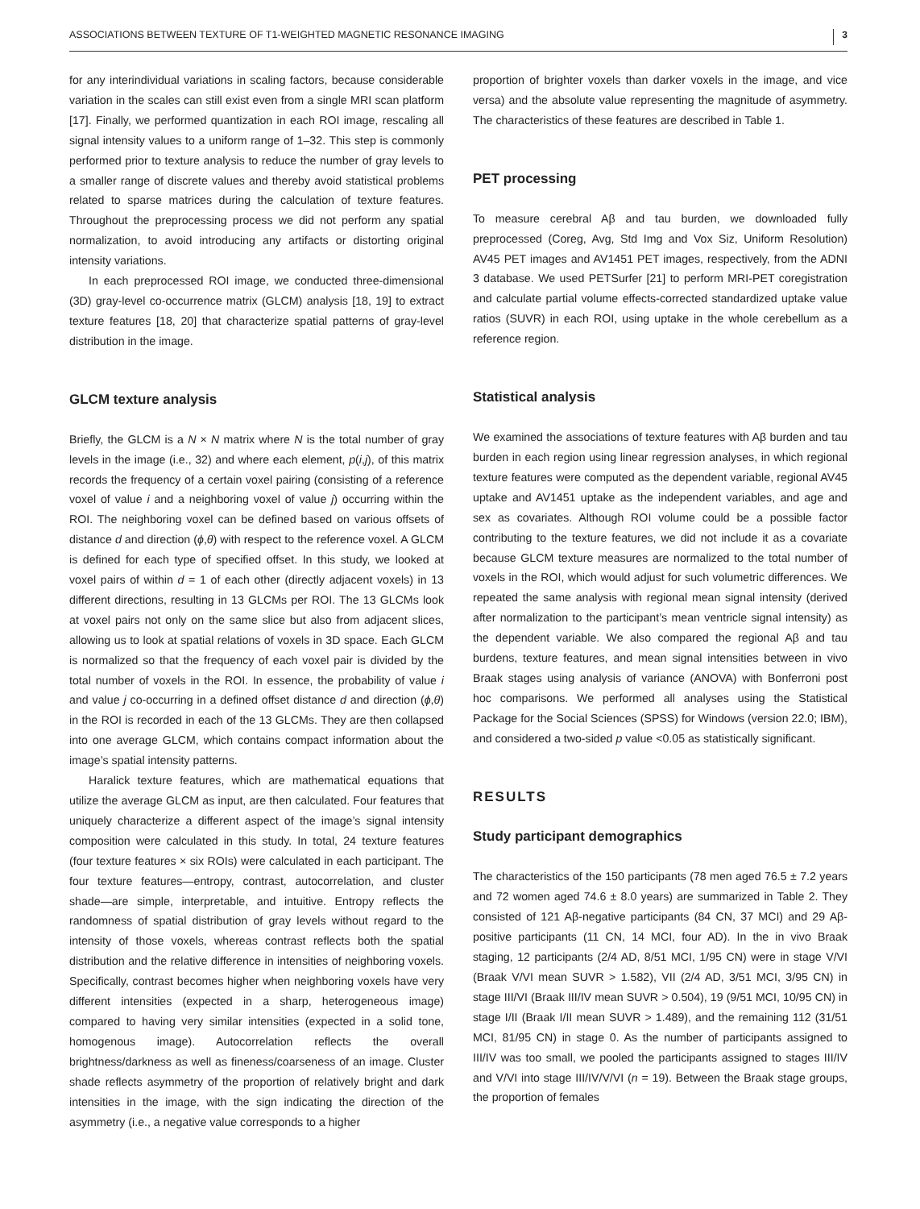ASSOCIATIONS BETWEEN TEXTURE OF T1-WEIGHTED MAGNETIC RESONANCE IMAGING 3
for any interindividual variations in scaling factors, because considerable variation in the scales can still exist even from a single MRI scan platform [17]. Finally, we performed quantization in each ROI image, rescaling all signal intensity values to a uniform range of 1–32. This step is commonly performed prior to texture analysis to reduce the number of gray levels to a smaller range of discrete values and thereby avoid statistical problems related to sparse matrices during the calculation of texture features. Throughout the preprocessing process we did not perform any spatial normalization, to avoid introducing any artifacts or distorting original intensity variations.
In each preprocessed ROI image, we conducted three-dimensional (3D) gray-level co-occurrence matrix (GLCM) analysis [18, 19] to extract texture features [18, 20] that characterize spatial patterns of gray-level distribution in the image.
GLCM texture analysis
Briefly, the GLCM is a N × N matrix where N is the total number of gray levels in the image (i.e., 32) and where each element, p(i,j), of this matrix records the frequency of a certain voxel pairing (consisting of a reference voxel of value i and a neighboring voxel of value j) occurring within the ROI. The neighboring voxel can be defined based on various offsets of distance d and direction (ϕ,θ) with respect to the reference voxel. A GLCM is defined for each type of specified offset. In this study, we looked at voxel pairs of within d = 1 of each other (directly adjacent voxels) in 13 different directions, resulting in 13 GLCMs per ROI. The 13 GLCMs look at voxel pairs not only on the same slice but also from adjacent slices, allowing us to look at spatial relations of voxels in 3D space. Each GLCM is normalized so that the frequency of each voxel pair is divided by the total number of voxels in the ROI. In essence, the probability of value i and value j co-occurring in a defined offset distance d and direction (ϕ,θ) in the ROI is recorded in each of the 13 GLCMs. They are then collapsed into one average GLCM, which contains compact information about the image’s spatial intensity patterns.
Haralick texture features, which are mathematical equations that utilize the average GLCM as input, are then calculated. Four features that uniquely characterize a different aspect of the image’s signal intensity composition were calculated in this study. In total, 24 texture features (four texture features × six ROIs) were calculated in each participant. The four texture features—entropy, contrast, autocorrelation, and cluster shade—are simple, interpretable, and intuitive. Entropy reflects the randomness of spatial distribution of gray levels without regard to the intensity of those voxels, whereas contrast reflects both the spatial distribution and the relative difference in intensities of neighboring voxels. Specifically, contrast becomes higher when neighboring voxels have very different intensities (expected in a sharp, heterogeneous image) compared to having very similar intensities (expected in a solid tone, homogenous image). Autocorrelation reflects the overall brightness/darkness as well as fineness/coarseness of an image. Cluster shade reflects asymmetry of the proportion of relatively bright and dark intensities in the image, with the sign indicating the direction of the asymmetry (i.e., a negative value corresponds to a higher
proportion of brighter voxels than darker voxels in the image, and vice versa) and the absolute value representing the magnitude of asymmetry. The characteristics of these features are described in Table 1.
PET processing
To measure cerebral Aβ and tau burden, we downloaded fully preprocessed (Coreg, Avg, Std Img and Vox Siz, Uniform Resolution) AV45 PET images and AV1451 PET images, respectively, from the ADNI 3 database. We used PETSurfer [21] to perform MRI-PET coregistration and calculate partial volume effects-corrected standardized uptake value ratios (SUVR) in each ROI, using uptake in the whole cerebellum as a reference region.
Statistical analysis
We examined the associations of texture features with Aβ burden and tau burden in each region using linear regression analyses, in which regional texture features were computed as the dependent variable, regional AV45 uptake and AV1451 uptake as the independent variables, and age and sex as covariates. Although ROI volume could be a possible factor contributing to the texture features, we did not include it as a covariate because GLCM texture measures are normalized to the total number of voxels in the ROI, which would adjust for such volumetric differences. We repeated the same analysis with regional mean signal intensity (derived after normalization to the participant’s mean ventricle signal intensity) as the dependent variable. We also compared the regional Aβ and tau burdens, texture features, and mean signal intensities between in vivo Braak stages using analysis of variance (ANOVA) with Bonferroni post hoc comparisons. We performed all analyses using the Statistical Package for the Social Sciences (SPSS) for Windows (version 22.0; IBM), and considered a two-sided p value <0.05 as statistically significant.
RESULTS
Study participant demographics
The characteristics of the 150 participants (78 men aged 76.5 ± 7.2 years and 72 women aged 74.6 ± 8.0 years) are summarized in Table 2. They consisted of 121 Aβ-negative participants (84 CN, 37 MCI) and 29 Aβ-positive participants (11 CN, 14 MCI, four AD). In the in vivo Braak staging, 12 participants (2/4 AD, 8/51 MCI, 1/95 CN) were in stage V/VI (Braak V/VI mean SUVR > 1.582), VII (2/4 AD, 3/51 MCI, 3/95 CN) in stage III/VI (Braak III/IV mean SUVR > 0.504), 19 (9/51 MCI, 10/95 CN) in stage I/II (Braak I/II mean SUVR > 1.489), and the remaining 112 (31/51 MCI, 81/95 CN) in stage 0. As the number of participants assigned to III/IV was too small, we pooled the participants assigned to stages III/IV and V/VI into stage III/IV/V/VI (n = 19). Between the Braak stage groups, the proportion of females